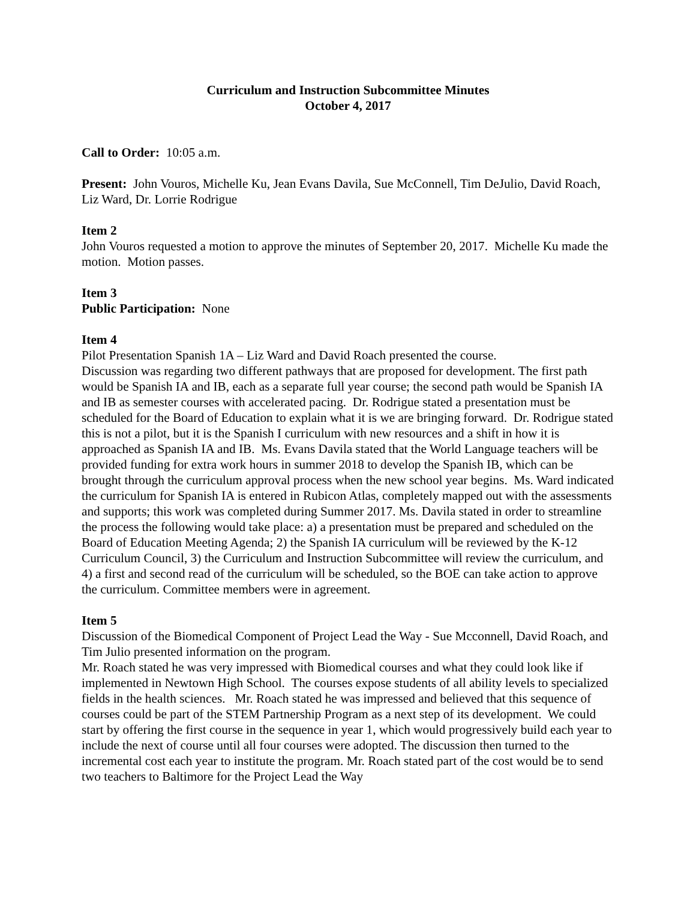Curriculum and Instruction Subcommittee Minutes
October 4, 2017
Call to Order: 10:05 a.m.
Present: John Vouros, Michelle Ku, Jean Evans Davila, Sue McConnell, Tim DeJulio, David Roach, Liz Ward, Dr. Lorrie Rodrigue
Item 2
John Vouros requested a motion to approve the minutes of September 20, 2017. Michelle Ku made the motion. Motion passes.
Item 3
Public Participation: None
Item 4
Pilot Presentation Spanish 1A – Liz Ward and David Roach presented the course.
Discussion was regarding two different pathways that are proposed for development. The first path would be Spanish IA and IB, each as a separate full year course; the second path would be Spanish IA and IB as semester courses with accelerated pacing. Dr. Rodrigue stated a presentation must be scheduled for the Board of Education to explain what it is we are bringing forward. Dr. Rodrigue stated this is not a pilot, but it is the Spanish I curriculum with new resources and a shift in how it is approached as Spanish IA and IB. Ms. Evans Davila stated that the World Language teachers will be provided funding for extra work hours in summer 2018 to develop the Spanish IB, which can be brought through the curriculum approval process when the new school year begins. Ms. Ward indicated the curriculum for Spanish IA is entered in Rubicon Atlas, completely mapped out with the assessments and supports; this work was completed during Summer 2017. Ms. Davila stated in order to streamline the process the following would take place: a) a presentation must be prepared and scheduled on the Board of Education Meeting Agenda; 2) the Spanish IA curriculum will be reviewed by the K-12 Curriculum Council, 3) the Curriculum and Instruction Subcommittee will review the curriculum, and 4) a first and second read of the curriculum will be scheduled, so the BOE can take action to approve the curriculum. Committee members were in agreement.
Item 5
Discussion of the Biomedical Component of Project Lead the Way - Sue Mcconnell, David Roach, and Tim Julio presented information on the program.
Mr. Roach stated he was very impressed with Biomedical courses and what they could look like if implemented in Newtown High School. The courses expose students of all ability levels to specialized fields in the health sciences. Mr. Roach stated he was impressed and believed that this sequence of courses could be part of the STEM Partnership Program as a next step of its development. We could start by offering the first course in the sequence in year 1, which would progressively build each year to include the next of course until all four courses were adopted. The discussion then turned to the incremental cost each year to institute the program. Mr. Roach stated part of the cost would be to send two teachers to Baltimore for the Project Lead the Way